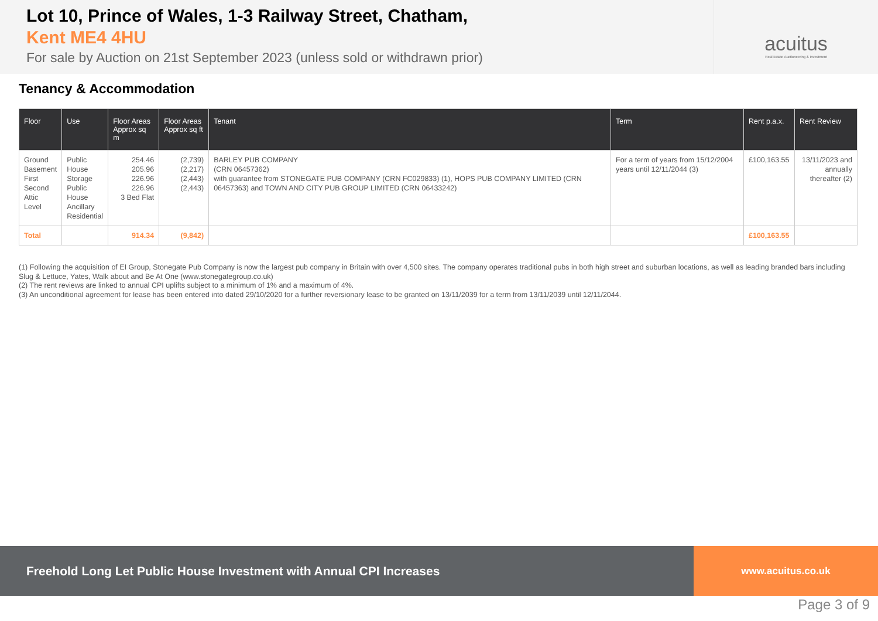Lot 10, Prince of Wales, 1-3 Railway Street, Chatham,
Kent ME4 4HU
For sale by Auction on 21st September 2023 (unless sold or withdrawn prior)
acuitus
Real Estate Auctioneering & Investment
Tenancy & Accommodation
| Floor | Use | Floor Areas Approx sq m | Floor Areas Approx sq ft | Tenant | Term | Rent p.a.x. | Rent Review |
| --- | --- | --- | --- | --- | --- | --- | --- |
| Ground Basement First Second Attic Level | Public House Storage Public House Ancillary Residential | 254.46 205.96 226.96 226.96 3 Bed Flat | (2,739) (2,217) (2,443) (2,443) | BARLEY PUB COMPANY (CRN 06457362) with guarantee from STONEGATE PUB COMPANY (CRN FC029833) (1), HOPS PUB COMPANY LIMITED (CRN 06457363) and TOWN AND CITY PUB GROUP LIMITED (CRN 06433242) | For a term of years from 15/12/2004 years until 12/11/2044 (3) | £100,163.55 | 13/11/2023 and annually thereafter (2) |
| Total | | 914.34 | (9,842) | | | £100,163.55 | |
(1) Following the acquisition of EI Group, Stonegate Pub Company is now the largest pub company in Britain with over 4,500 sites. The company operates traditional pubs in both high street and suburban locations, as well as leading branded bars including Slug & Lettuce, Yates, Walk about and Be At One (www.stonegategroup.co.uk)
(2) The rent reviews are linked to annual CPI uplifts subject to a minimum of 1% and a maximum of 4%.
(3) An unconditional agreement for lease has been entered into dated 29/10/2020 for a further reversionary lease to be granted on 13/11/2039 for a term from 13/11/2039 until 12/11/2044.
Freehold Long Let Public House Investment with Annual CPI Increases
www.acuitus.co.uk
Page 3 of 9